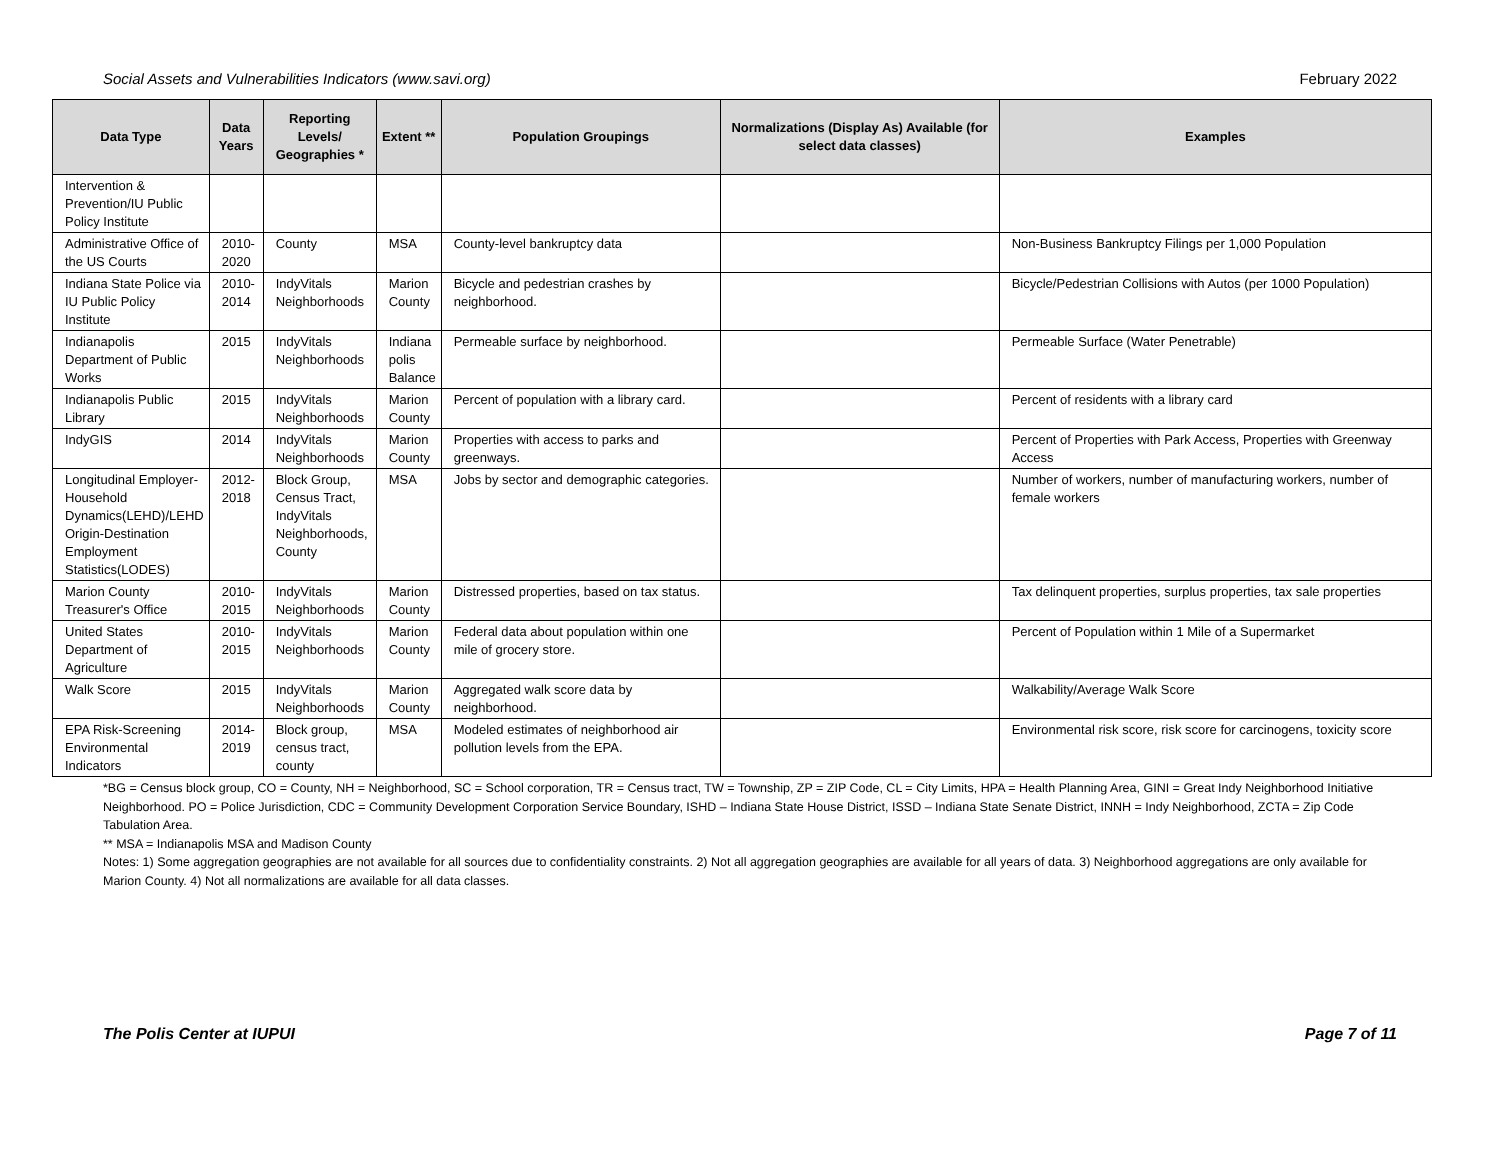Social Assets and Vulnerabilities Indicators (www.savi.org) February 2022
| Data Type | Data Years | Reporting Levels/ Geographies * | Extent ** | Population Groupings | Normalizations (Display As) Available (for select data classes) | Examples |
| --- | --- | --- | --- | --- | --- | --- |
| Intervention & Prevention/IU Public Policy Institute | | | | | | |
| Administrative Office of the US Courts | 2010-2020 | County | MSA | County-level bankruptcy data | | Non-Business Bankruptcy Filings per 1,000 Population |
| Indiana State Police via IU Public Policy Institute | 2010-2014 | IndyVitals Neighborhoods | Marion County | Bicycle and pedestrian crashes by neighborhood. | | Bicycle/Pedestrian Collisions with Autos (per 1000 Population) |
| Indianapolis Department of Public Works | 2015 | IndyVitals Neighborhoods | Indiana polis Balance | Permeable surface by neighborhood. | | Permeable Surface (Water Penetrable) |
| Indianapolis Public Library | 2015 | IndyVitals Neighborhoods | Marion County | Percent of population with a library card. | | Percent of residents with a library card |
| IndyGIS | 2014 | IndyVitals Neighborhoods | Marion County | Properties with access to parks and greenways. | | Percent of Properties with Park Access, Properties with Greenway Access |
| Longitudinal Employer-Household Dynamics(LEHD)/LEHD Origin-Destination Employment Statistics(LODES) | 2012-2018 | Block Group, Census Tract, IndyVitals Neighborhoods, County | MSA | Jobs by sector and demographic categories. | | Number of workers, number of manufacturing workers, number of female workers |
| Marion County Treasurer's Office | 2010-2015 | IndyVitals Neighborhoods | Marion County | Distressed properties, based on tax status. | | Tax delinquent properties, surplus properties, tax sale properties |
| United States Department of Agriculture | 2010-2015 | IndyVitals Neighborhoods | Marion County | Federal data about population within one mile of grocery store. | | Percent of Population within 1 Mile of a Supermarket |
| Walk Score | 2015 | IndyVitals Neighborhoods | Marion County | Aggregated walk score data by neighborhood. | | Walkability/Average Walk Score |
| EPA Risk-Screening Environmental Indicators | 2014-2019 | Block group, census tract, county | MSA | Modeled estimates of neighborhood air pollution levels from the EPA. | | Environmental risk score, risk score for carcinogens, toxicity score |
*BG = Census block group, CO = County, NH = Neighborhood, SC = School corporation, TR = Census tract, TW = Township, ZP = ZIP Code, CL = City Limits, HPA = Health Planning Area, GINI = Great Indy Neighborhood Initiative Neighborhood. PO = Police Jurisdiction, CDC = Community Development Corporation Service Boundary, ISHD – Indiana State House District, ISSD – Indiana State Senate District, INNH = Indy Neighborhood, ZCTA = Zip Code Tabulation Area.
** MSA = Indianapolis MSA and Madison County
Notes: 1) Some aggregation geographies are not available for all sources due to confidentiality constraints. 2) Not all aggregation geographies are available for all years of data. 3) Neighborhood aggregations are only available for Marion County. 4) Not all normalizations are available for all data classes.
The Polis Center at IUPUI Page 7 of 11